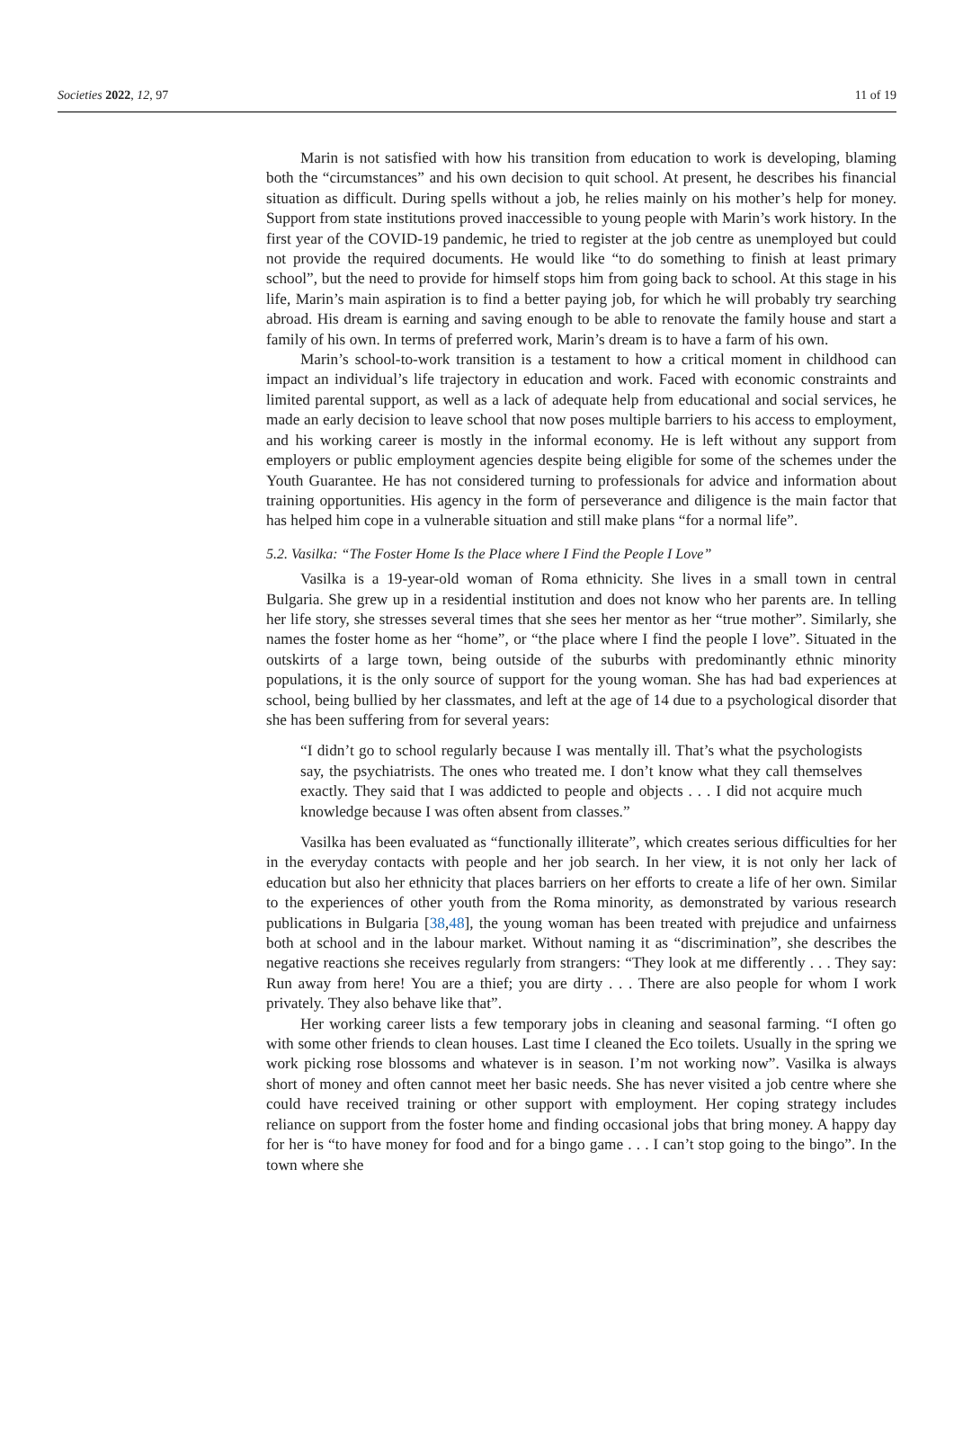Societies 2022, 12, 97 11 of 19
Marin is not satisfied with how his transition from education to work is developing, blaming both the “circumstances” and his own decision to quit school. At present, he describes his financial situation as difficult. During spells without a job, he relies mainly on his mother’s help for money. Support from state institutions proved inaccessible to young people with Marin’s work history. In the first year of the COVID-19 pandemic, he tried to register at the job centre as unemployed but could not provide the required documents. He would like “to do something to finish at least primary school”, but the need to provide for himself stops him from going back to school. At this stage in his life, Marin’s main aspiration is to find a better paying job, for which he will probably try searching abroad. His dream is earning and saving enough to be able to renovate the family house and start a family of his own. In terms of preferred work, Marin’s dream is to have a farm of his own.
Marin’s school-to-work transition is a testament to how a critical moment in childhood can impact an individual’s life trajectory in education and work. Faced with economic constraints and limited parental support, as well as a lack of adequate help from educational and social services, he made an early decision to leave school that now poses multiple barriers to his access to employment, and his working career is mostly in the informal economy. He is left without any support from employers or public employment agencies despite being eligible for some of the schemes under the Youth Guarantee. He has not considered turning to professionals for advice and information about training opportunities. His agency in the form of perseverance and diligence is the main factor that has helped him cope in a vulnerable situation and still make plans “for a normal life”.
5.2. Vasilka: “The Foster Home Is the Place where I Find the People I Love”
Vasilka is a 19-year-old woman of Roma ethnicity. She lives in a small town in central Bulgaria. She grew up in a residential institution and does not know who her parents are. In telling her life story, she stresses several times that she sees her mentor as her “true mother”. Similarly, she names the foster home as her “home”, or “the place where I find the people I love”. Situated in the outskirts of a large town, being outside of the suburbs with predominantly ethnic minority populations, it is the only source of support for the young woman. She has had bad experiences at school, being bullied by her classmates, and left at the age of 14 due to a psychological disorder that she has been suffering from for several years:
“I didn’t go to school regularly because I was mentally ill. That’s what the psychologists say, the psychiatrists. The ones who treated me. I don’t know what they call themselves exactly. They said that I was addicted to people and objects . . . I did not acquire much knowledge because I was often absent from classes.”
Vasilka has been evaluated as “functionally illiterate”, which creates serious difficulties for her in the everyday contacts with people and her job search. In her view, it is not only her lack of education but also her ethnicity that places barriers on her efforts to create a life of her own. Similar to the experiences of other youth from the Roma minority, as demonstrated by various research publications in Bulgaria [38,48], the young woman has been treated with prejudice and unfairness both at school and in the labour market. Without naming it as “discrimination”, she describes the negative reactions she receives regularly from strangers: “They look at me differently . . . They say: Run away from here! You are a thief; you are dirty . . . There are also people for whom I work privately. They also behave like that”.
Her working career lists a few temporary jobs in cleaning and seasonal farming. “I often go with some other friends to clean houses. Last time I cleaned the Eco toilets. Usually in the spring we work picking rose blossoms and whatever is in season. I’m not working now”. Vasilka is always short of money and often cannot meet her basic needs. She has never visited a job centre where she could have received training or other support with employment. Her coping strategy includes reliance on support from the foster home and finding occasional jobs that bring money. A happy day for her is “to have money for food and for a bingo game . . . I can’t stop going to the bingo”. In the town where she